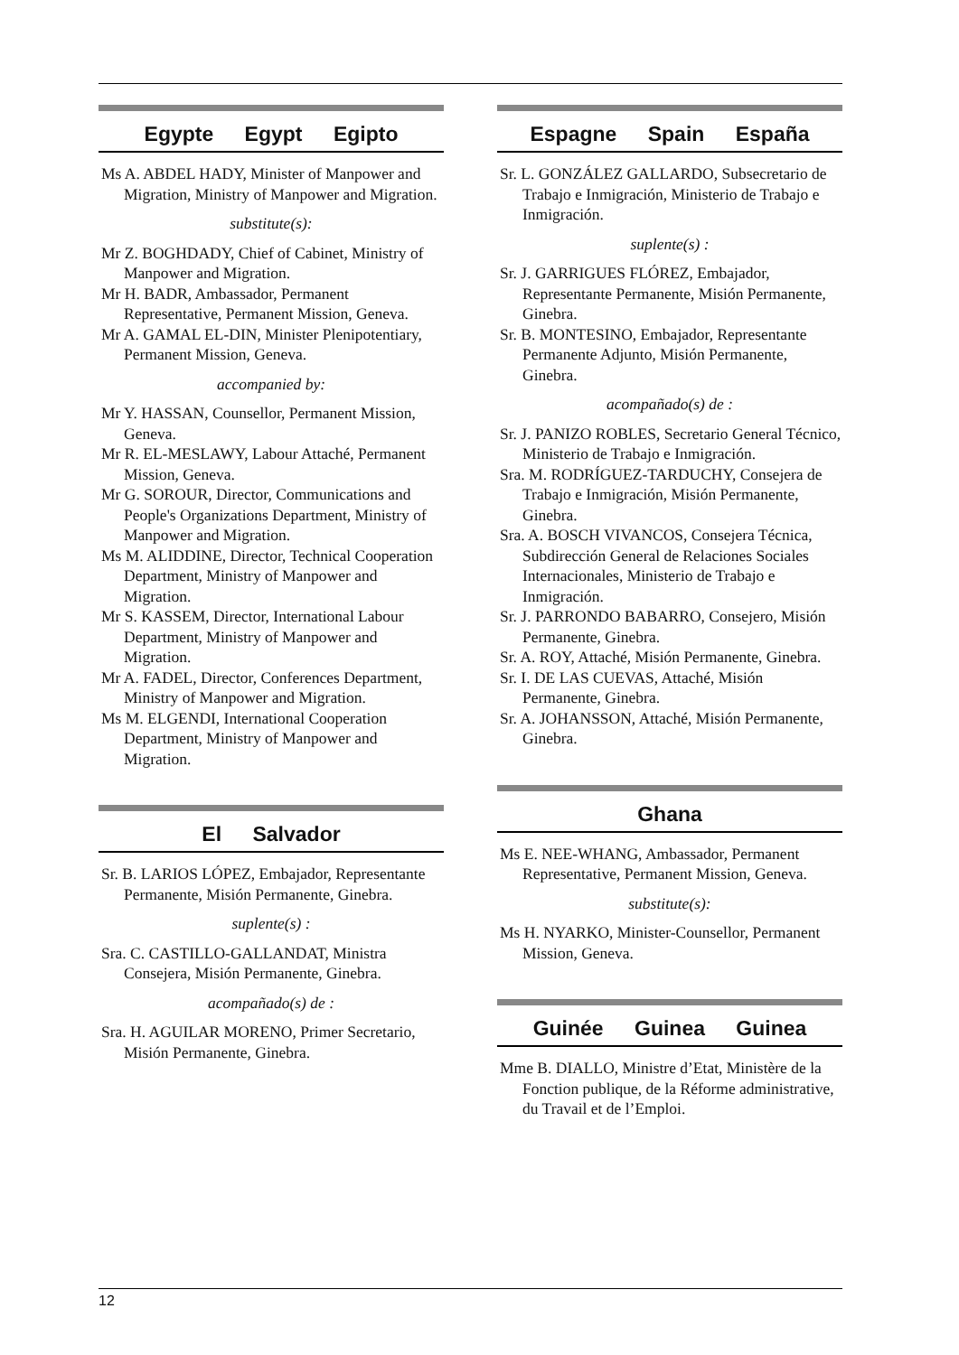Egypte Egypt Egipto
Ms A. ABDEL HADY, Minister of Manpower and Migration, Ministry of Manpower and Migration.
substitute(s):
Mr Z. BOGHDADY, Chief of Cabinet, Ministry of Manpower and Migration.
Mr H. BADR, Ambassador, Permanent Representative, Permanent Mission, Geneva.
Mr A. GAMAL EL-DIN, Minister Plenipotentiary, Permanent Mission, Geneva.
accompanied by:
Mr Y. HASSAN, Counsellor, Permanent Mission, Geneva.
Mr R. EL-MESLAWY, Labour Attaché, Permanent Mission, Geneva.
Mr G. SOROUR, Director, Communications and People's Organizations Department, Ministry of Manpower and Migration.
Ms M. ALIDDINE, Director, Technical Cooperation Department, Ministry of Manpower and Migration.
Mr S. KASSEM, Director, International Labour Department, Ministry of Manpower and Migration.
Mr A. FADEL, Director, Conferences Department, Ministry of Manpower and Migration.
Ms M. ELGENDI, International Cooperation Department, Ministry of Manpower and Migration.
El Salvador
Sr. B. LARIOS LÓPEZ, Embajador, Representante Permanente, Misión Permanente, Ginebra.
suplente(s) :
Sra. C. CASTILLO-GALLANDAT, Ministra Consejera, Misión Permanente, Ginebra.
acompañado(s) de :
Sra. H. AGUILAR MORENO, Primer Secretario, Misión Permanente, Ginebra.
Espagne Spain España
Sr. L. GONZÁLEZ GALLARDO, Subsecretario de Trabajo e Inmigración, Ministerio de Trabajo e Inmigración.
suplente(s) :
Sr. J. GARRIGUES FLÓREZ, Embajador, Representante Permanente, Misión Permanente, Ginebra.
Sr. B. MONTESINO, Embajador, Representante Permanente Adjunto, Misión Permanente, Ginebra.
acompañado(s) de :
Sr. J. PANIZO ROBLES, Secretario General Técnico, Ministerio de Trabajo e Inmigración.
Sra. M. RODRÍGUEZ-TARDUCHY, Consejera de Trabajo e Inmigración, Misión Permanente, Ginebra.
Sra. A. BOSCH VIVANCOS, Consejera Técnica, Subdirección General de Relaciones Sociales Internacionales, Ministerio de Trabajo e Inmigración.
Sr. J. PARRONDO BABARRO, Consejero, Misión Permanente, Ginebra.
Sr. A. ROY, Attaché, Misión Permanente, Ginebra.
Sr. I. DE LAS CUEVAS, Attaché, Misión Permanente, Ginebra.
Sr. A. JOHANSSON, Attaché, Misión Permanente, Ginebra.
Ghana
Ms E. NEE-WHANG, Ambassador, Permanent Representative, Permanent Mission, Geneva.
substitute(s):
Ms H. NYARKO, Minister-Counsellor, Permanent Mission, Geneva.
Guinée Guinea Guinea
Mme B. DIALLO, Ministre d’Etat, Ministère de la Fonction publique, de la Réforme administrative, du Travail et de l’Emploi.
12